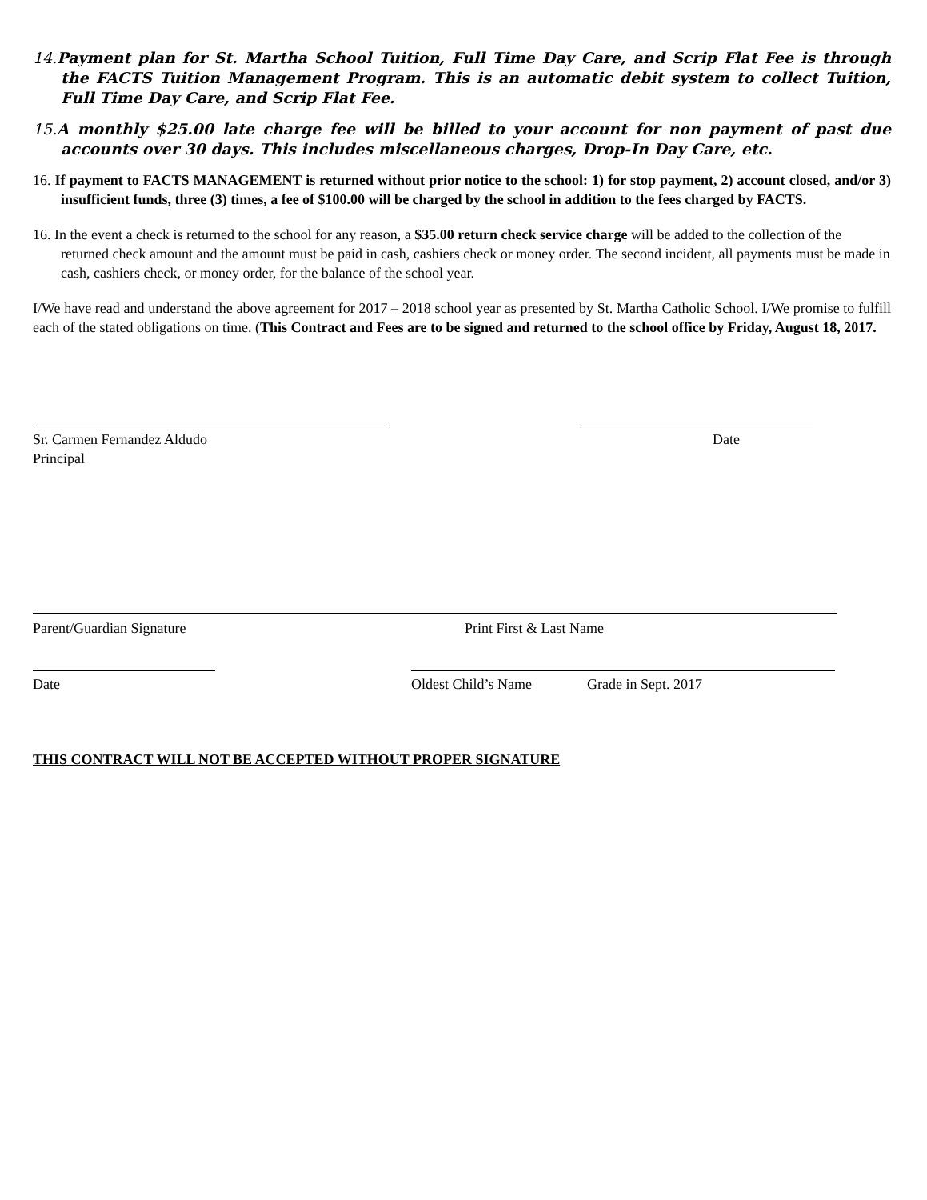14. Payment plan for St. Martha School Tuition, Full Time Day Care, and Scrip Flat Fee is through the FACTS Tuition Management Program. This is an automatic debit system to collect Tuition, Full Time Day Care, and Scrip Flat Fee.
15. A monthly $25.00 late charge fee will be billed to your account for non payment of past due accounts over 30 days. This includes miscellaneous charges, Drop-In Day Care, etc.
16. If payment to FACTS MANAGEMENT is returned without prior notice to the school: 1) for stop payment, 2) account closed, and/or 3) insufficient funds, three (3) times, a fee of $100.00 will be charged by the school in addition to the fees charged by FACTS.
16. In the event a check is returned to the school for any reason, a $35.00 return check service charge will be added to the collection of the returned check amount and the amount must be paid in cash, cashiers check or money order. The second incident, all payments must be made in cash, cashiers check, or money order, for the balance of the school year.
I/We have read and understand the above agreement for 2017 – 2018 school year as presented by St. Martha Catholic School. I/We promise to fulfill each of the stated obligations on time. (This Contract and Fees are to be signed and returned to the school office by Friday, August 18, 2017.
Sr. Carmen Fernandez Aldudo Date
Principal
Parent/Guardian Signature Print First & Last Name
Date Oldest Child’s Name Grade in Sept. 2017
THIS CONTRACT WILL NOT BE ACCEPTED WITHOUT PROPER SIGNATURE